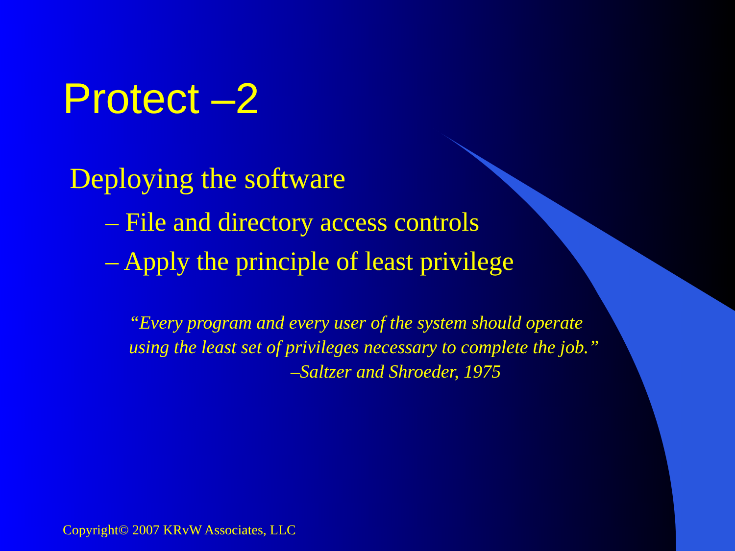Protect –2
Deploying the software
– File and directory access controls
– Apply the principle of least privilege
“Every program and every user of the system should operate
using the least set of privileges necessary to complete the job.”
–Saltzer and Shroeder, 1975
Copyright© 2007 KRvW Associates, LLC